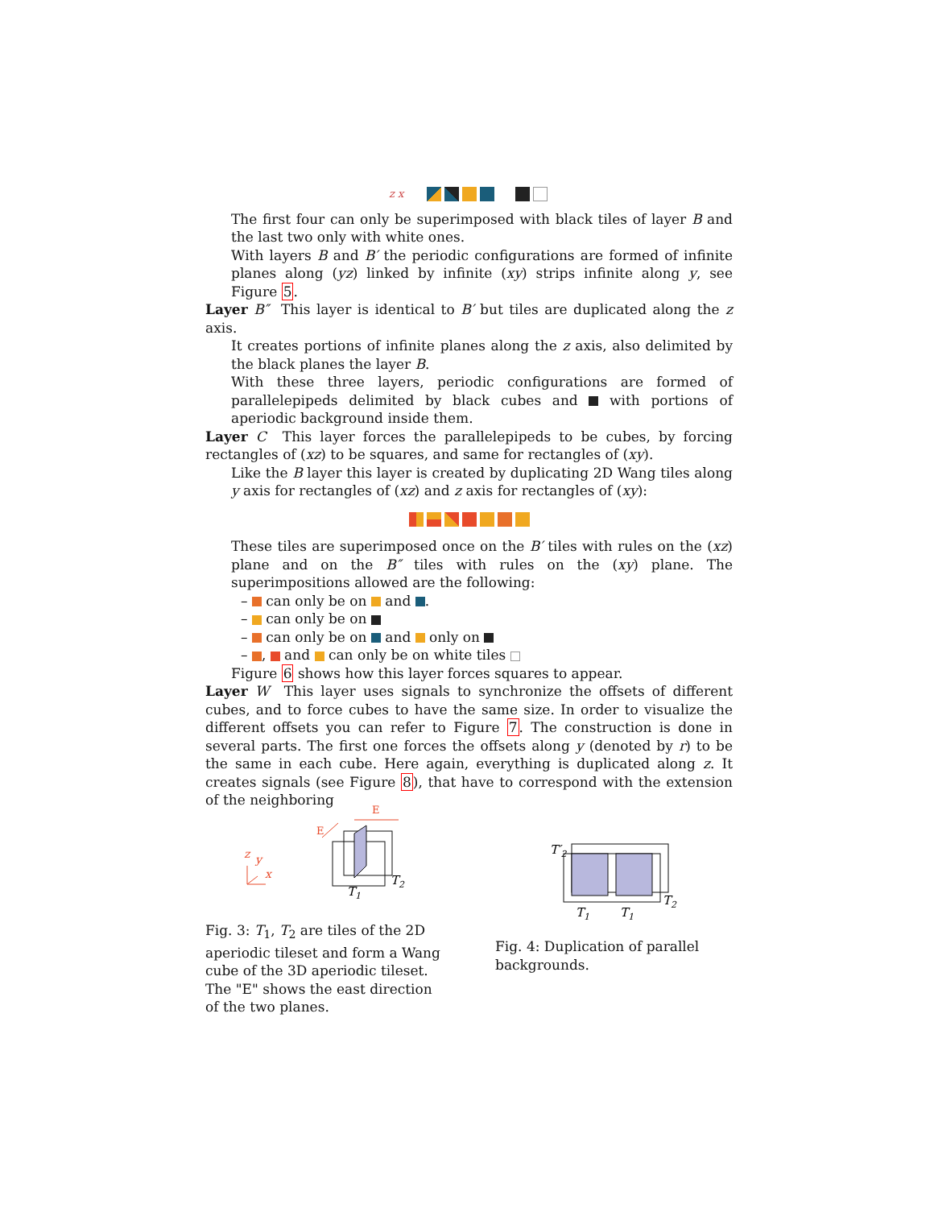z x
The first four can only be superimposed with black tiles of layer B and the last two only with white ones.
With layers B and B′ the periodic configurations are formed of infinite planes along (yz) linked by infinite (xy) strips infinite along y, see Figure 5.
Layer B″ This layer is identical to B′ but tiles are duplicated along the z axis.
It creates portions of infinite planes along the z axis, also delimited by the black planes the layer B.
With these three layers, periodic configurations are formed of parallelepipeds delimited by black cubes and with portions of aperiodic background inside them.
Layer C This layer forces the parallelepipeds to be cubes, by forcing rectangles of (xz) to be squares, and same for rectangles of (xy).
Like the B layer this layer is created by duplicating 2D Wang tiles along y axis for rectangles of (xz) and z axis for rectangles of (xy):
These tiles are superimposed once on the B′ tiles with rules on the (xz) plane and on the B″ tiles with rules on the (xy) plane. The superimpositions allowed are the following:
– can only be on and .
– can only be on
– can only be on and only on
– , and can only be on white tiles
Figure 6 shows how this layer forces squares to appear.
Layer W This layer uses signals to synchronize the offsets of different cubes, and to force cubes to have the same size. In order to visualize the different offsets you can refer to Figure 7. The construction is done in several parts. The first one forces the offsets along y (denoted by r) to be the same in each cube. Here again, everything is duplicated along z. It creates signals (see Figure 8), that have to correspond with the extension of the neighboring
z
y
x
E
E
T1
T2
Fig. 3: T<sub>1</sub>, T<sub>2</sub> are tiles of the 2D aperiodic tileset and form a Wang cube of the 3D aperiodic tileset. The "E" shows the east direction of the two planes.
T′2
T1
T1
T2
Fig. 4: Duplication of parallel backgrounds.